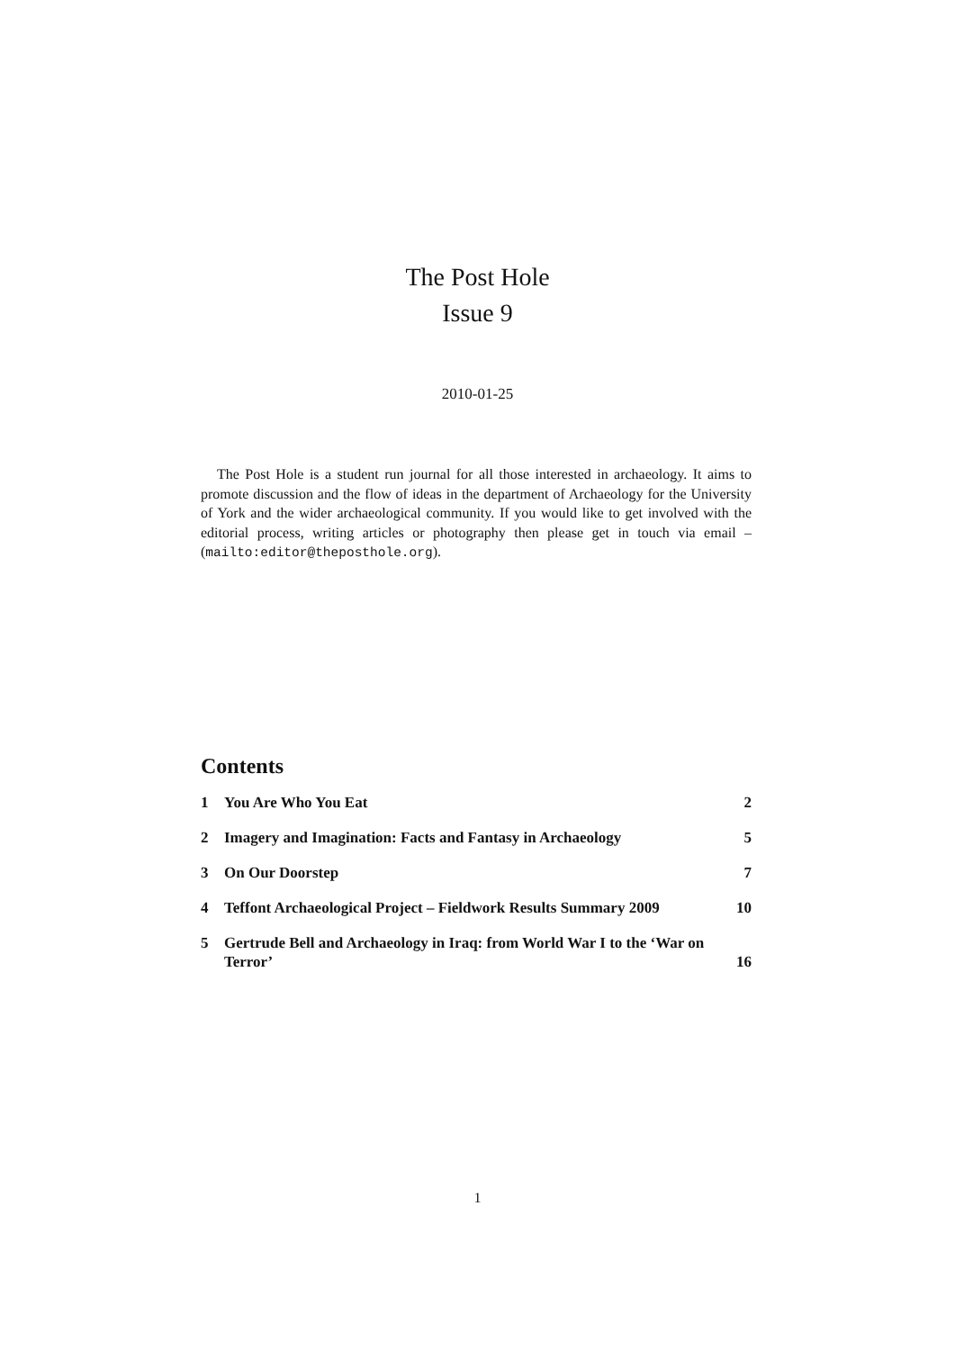The Post Hole
Issue 9
2010-01-25
The Post Hole is a student run journal for all those interested in archaeology. It aims to promote discussion and the flow of ideas in the department of Archaeology for the University of York and the wider archaeological community. If you would like to get involved with the editorial process, writing articles or photography then please get in touch via email – (mailto:editor@theposthole.org).
Contents
1 You Are Who You Eat 2
2 Imagery and Imagination: Facts and Fantasy in Archaeology 5
3 On Our Doorstep 7
4 Teffont Archaeological Project – Fieldwork Results Summary 2009 10
5 Gertrude Bell and Archaeology in Iraq: from World War I to the ‘War on Terror’ 16
1